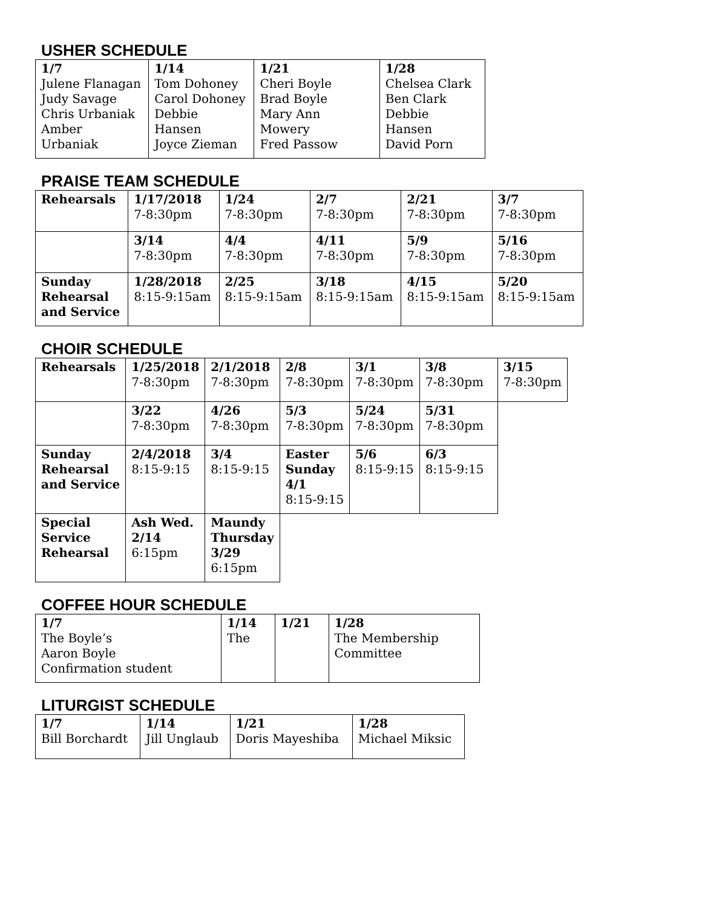USHER SCHEDULE
| 1/7 Julene Flanagan Judy Savage Chris Urbaniak Amber Urbaniak | 1/14 Tom Dohoney Carol Dohoney Debbie Hansen Joyce Zieman | 1/21 Cheri Boyle Brad Boyle Mary Ann Mowery Fred Passow | 1/28 Chelsea Clark Ben Clark Debbie Hansen David Porn |
PRAISE TEAM SCHEDULE
| Rehearsals | 1/17/2018 7-8:30pm | 1/24 7-8:30pm | 2/7 7-8:30pm | 2/21 7-8:30pm | 3/7 7-8:30pm |
| | 3/14 7-8:30pm | 4/4 7-8:30pm | 4/11 7-8:30pm | 5/9 7-8:30pm | 5/16 7-8:30pm |
| Sunday Rehearsal and Service | 1/28/2018 8:15-9:15am | 2/25 8:15-9:15am | 3/18 8:15-9:15am | 4/15 8:15-9:15am | 5/20 8:15-9:15am |
CHOIR SCHEDULE
| Rehearsals | 1/25/2018 7-8:30pm | 2/1/2018 7-8:30pm | 2/8 7-8:30pm | 3/1 7-8:30pm | 3/8 7-8:30pm | 3/15 7-8:30pm |
| | 3/22 7-8:30pm | 4/26 7-8:30pm | 5/3 7-8:30pm | 5/24 7-8:30pm | 5/31 7-8:30pm | |
| Sunday Rehearsal and Service | 2/4/2018 8:15-9:15 | 3/4 8:15-9:15 | Easter Sunday 4/1 8:15-9:15 | 5/6 8:15-9:15 | 6/3 8:15-9:15 | |
| Special Service Rehearsal | Ash Wed. 2/14 6:15pm | Maundy Thursday 3/29 6:15pm | | | | |
COFFEE HOUR SCHEDULE
| 1/7 The Boyle’s Aaron Boyle Confirmation student | 1/14 The | 1/21 | 1/28 The Membership Committee |
LITURGIST SCHEDULE
| 1/7 Bill Borchardt | 1/14 Jill Unglaub | 1/21 Doris Mayeshiba | 1/28 Michael Miksic |